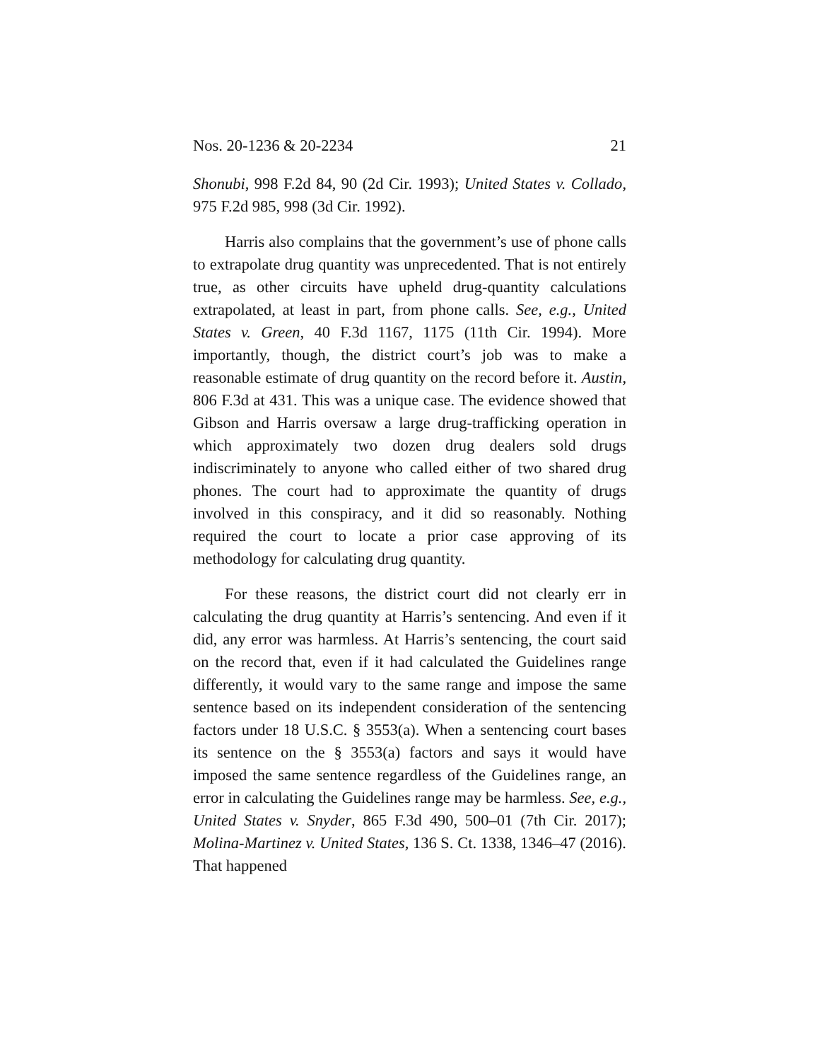Nos. 20-1236 & 20-2234 21
Shonubi, 998 F.2d 84, 90 (2d Cir. 1993); United States v. Collado, 975 F.2d 985, 998 (3d Cir. 1992).
Harris also complains that the government’s use of phone calls to extrapolate drug quantity was unprecedented. That is not entirely true, as other circuits have upheld drug-quantity calculations extrapolated, at least in part, from phone calls. See, e.g., United States v. Green, 40 F.3d 1167, 1175 (11th Cir. 1994). More importantly, though, the district court’s job was to make a reasonable estimate of drug quantity on the record before it. Austin, 806 F.3d at 431. This was a unique case. The evidence showed that Gibson and Harris oversaw a large drug-trafficking operation in which approximately two dozen drug dealers sold drugs indiscriminately to anyone who called either of two shared drug phones. The court had to approximate the quantity of drugs involved in this conspiracy, and it did so reasonably. Nothing required the court to locate a prior case approving of its methodology for calculating drug quantity.
For these reasons, the district court did not clearly err in calculating the drug quantity at Harris’s sentencing. And even if it did, any error was harmless. At Harris’s sentencing, the court said on the record that, even if it had calculated the Guidelines range differently, it would vary to the same range and impose the same sentence based on its independent consideration of the sentencing factors under 18 U.S.C. § 3553(a). When a sentencing court bases its sentence on the § 3553(a) factors and says it would have imposed the same sentence regardless of the Guidelines range, an error in calculating the Guidelines range may be harmless. See, e.g., United States v. Snyder, 865 F.3d 490, 500–01 (7th Cir. 2017); Molina-Martinez v. United States, 136 S. Ct. 1338, 1346–47 (2016). That happened